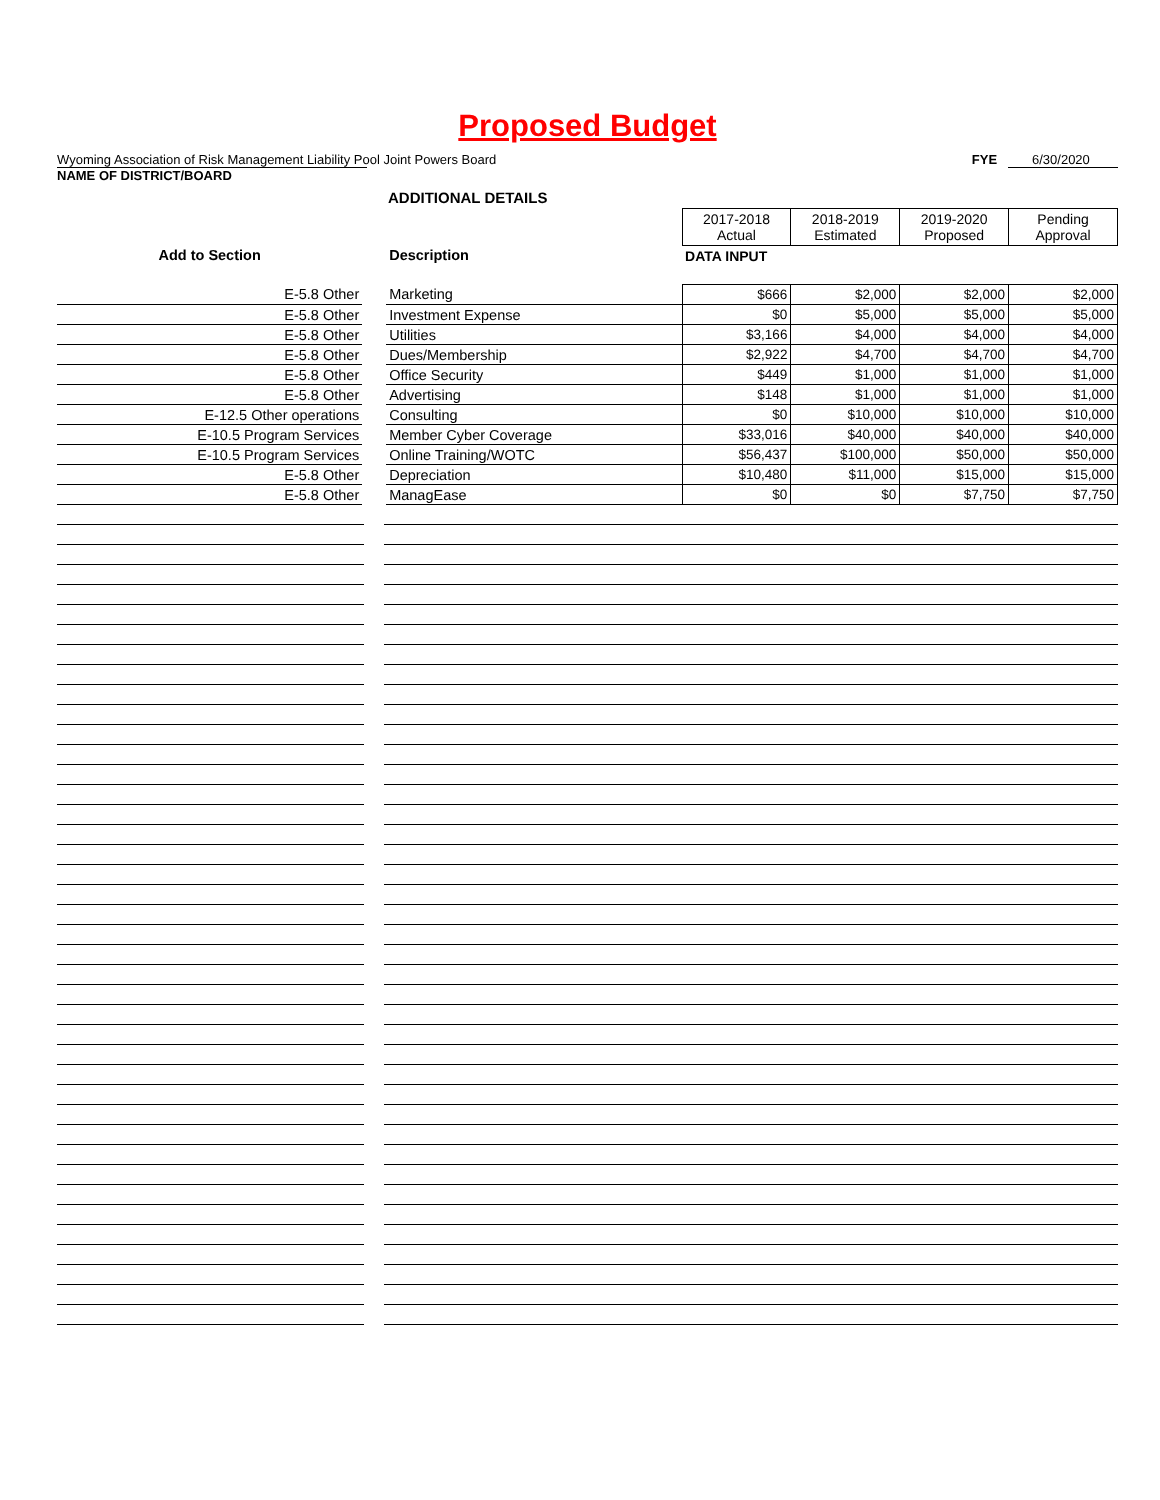Proposed Budget
Wyoming Association of Risk Management Liability Pool Joint Powers Board FYE 6/30/2020
NAME OF DISTRICT/BOARD
ADDITIONAL DETAILS
| | | | 2017-2018 Actual | 2018-2019 Estimated | 2019-2020 Proposed | Pending Approval |
| --- | --- | --- | --- | --- | --- | --- |
| Add to Section | | Description | DATA INPUT | | | |
| E-5.8 Other | | Marketing | $666 | $2,000 | $2,000 | $2,000 |
| E-5.8 Other | | Investment Expense | $0 | $5,000 | $5,000 | $5,000 |
| E-5.8 Other | | Utilities | $3,166 | $4,000 | $4,000 | $4,000 |
| E-5.8 Other | | Dues/Membership | $2,922 | $4,700 | $4,700 | $4,700 |
| E-5.8 Other | | Office Security | $449 | $1,000 | $1,000 | $1,000 |
| E-5.8 Other | | Advertising | $148 | $1,000 | $1,000 | $1,000 |
| E-12.5 Other operations | | Consulting | $0 | $10,000 | $10,000 | $10,000 |
| E-10.5 Program Services | | Member Cyber Coverage | $33,016 | $40,000 | $40,000 | $40,000 |
| E-10.5 Program Services | | Online Training/WOTC | $56,437 | $100,000 | $50,000 | $50,000 |
| E-5.8 Other | | Depreciation | $10,480 | $11,000 | $15,000 | $15,000 |
| E-5.8 Other | | ManagEase | $0 | $0 | $7,750 | $7,750 |